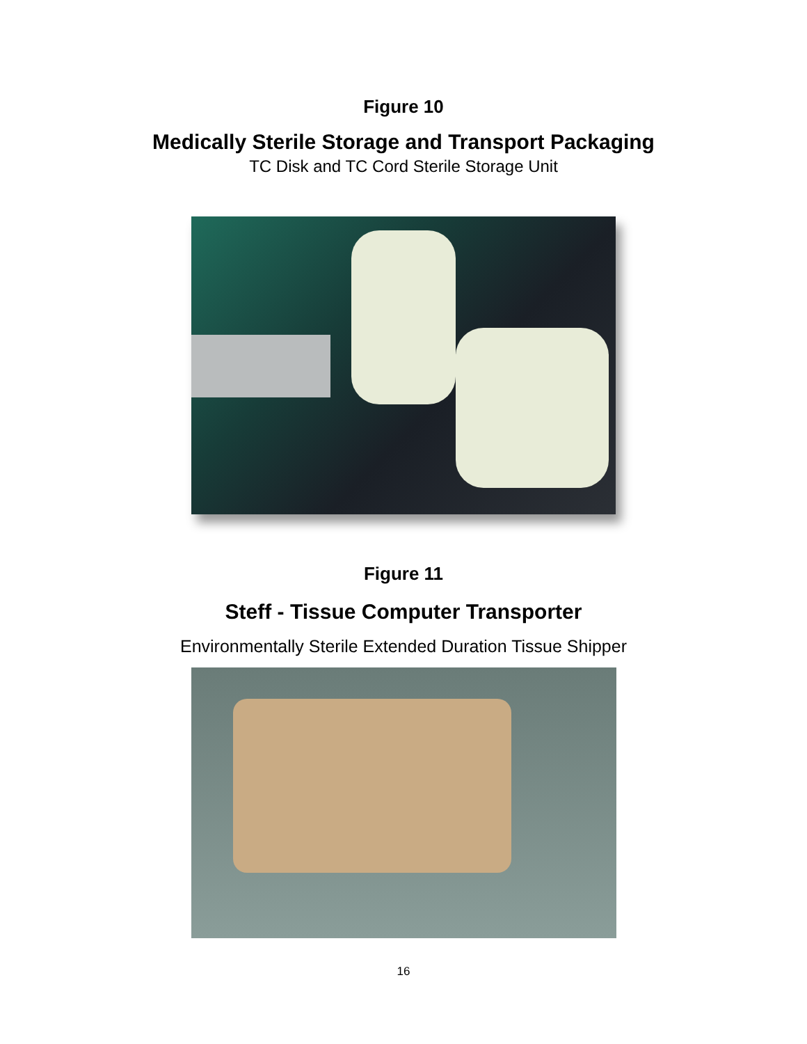Figure 10
Medically Sterile Storage and Transport Packaging
TC Disk and TC Cord Sterile Storage Unit
Figure 11
Steff - Tissue Computer Transporter
Environmentally Sterile Extended Duration Tissue Shipper
16